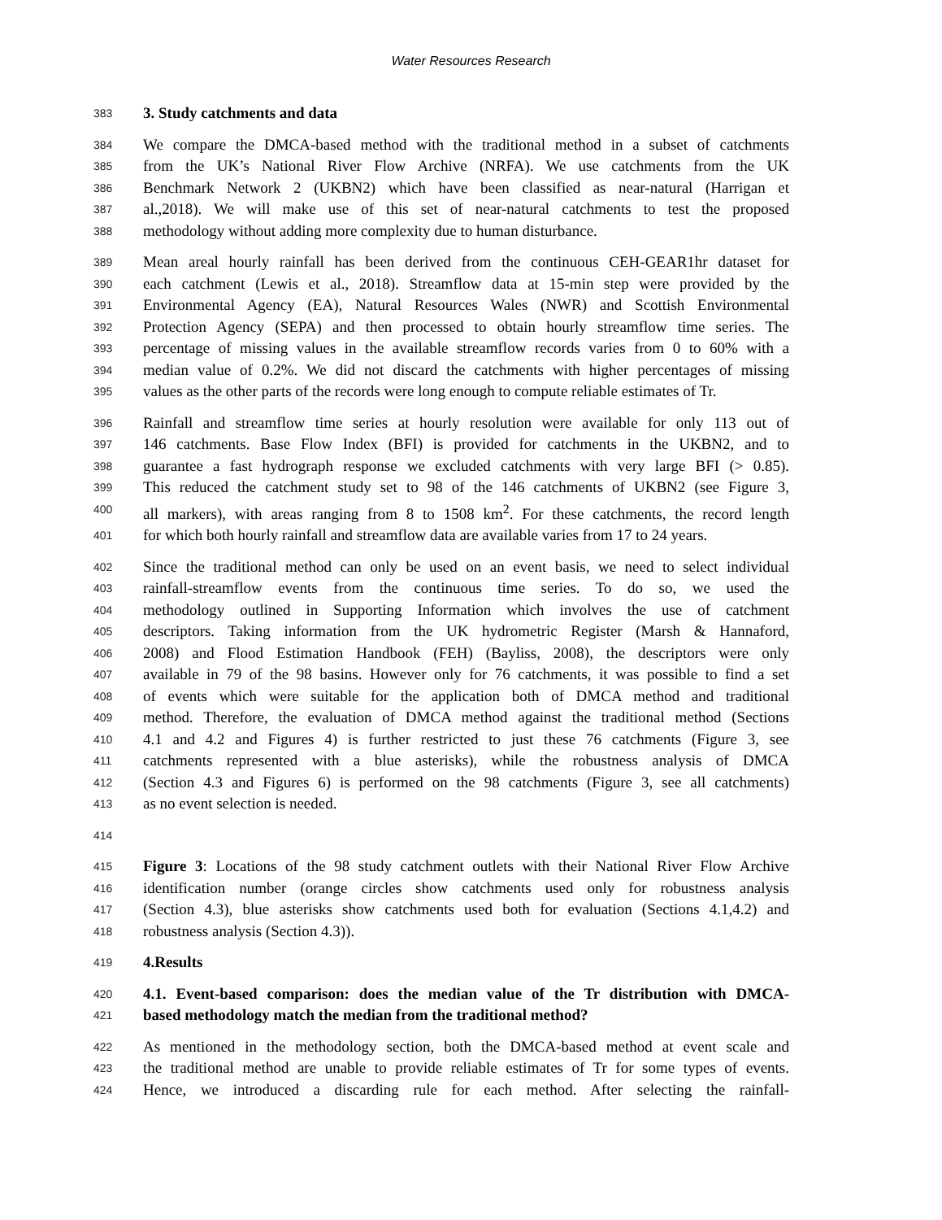Water Resources Research
383 3. Study catchments and data
384 We compare the DMCA-based method with the traditional method in a subset of catchments
385 from the UK’s National River Flow Archive (NRFA). We use catchments from the UK
386 Benchmark Network 2 (UKBN2) which have been classified as near-natural (Harrigan et
387 al.,2018). We will make use of this set of near-natural catchments to test the proposed
388 methodology without adding more complexity due to human disturbance.
389 Mean areal hourly rainfall has been derived from the continuous CEH-GEAR1hr dataset for
390 each catchment (Lewis et al., 2018). Streamflow data at 15-min step were provided by the
391 Environmental Agency (EA), Natural Resources Wales (NWR) and Scottish Environmental
392 Protection Agency (SEPA) and then processed to obtain hourly streamflow time series. The
393 percentage of missing values in the available streamflow records varies from 0 to 60% with a
394 median value of 0.2%. We did not discard the catchments with higher percentages of missing
395 values as the other parts of the records were long enough to compute reliable estimates of Tr.
396 Rainfall and streamflow time series at hourly resolution were available for only 113 out of
397 146 catchments. Base Flow Index (BFI) is provided for catchments in the UKBN2, and to
398 guarantee a fast hydrograph response we excluded catchments with very large BFI (> 0.85).
399 This reduced the catchment study set to 98 of the 146 catchments of UKBN2 (see Figure 3,
400 all markers), with areas ranging from 8 to 1508 km<sup>2</sup>. For these catchments, the record length
401 for which both hourly rainfall and streamflow data are available varies from 17 to 24 years.
402 Since the traditional method can only be used on an event basis, we need to select individual
403 rainfall-streamflow events from the continuous time series. To do so, we used the
404 methodology outlined in Supporting Information which involves the use of catchment
405 descriptors. Taking information from the UK hydrometric Register (Marsh & Hannaford,
406 2008) and Flood Estimation Handbook (FEH) (Bayliss, 2008), the descriptors were only
407 available in 79 of the 98 basins. However only for 76 catchments, it was possible to find a set
408 of events which were suitable for the application both of DMCA method and traditional
409 method. Therefore, the evaluation of DMCA method against the traditional method (Sections
410 4.1 and 4.2 and Figures 4) is further restricted to just these 76 catchments (Figure 3, see
411 catchments represented with a blue asterisks), while the robustness analysis of DMCA
412 (Section 4.3 and Figures 6) is performed on the 98 catchments (Figure 3, see all catchments)
413 as no event selection is needed.
414
415 Figure 3: Locations of the 98 study catchment outlets with their National River Flow Archive
416 identification number (orange circles show catchments used only for robustness analysis
417 (Section 4.3), blue asterisks show catchments used both for evaluation (Sections 4.1,4.2) and
418 robustness analysis (Section 4.3)).
419 4.Results
420 4.1. Event-based comparison: does the median value of the Tr distribution with DMCA-
421 based methodology match the median from the traditional method?
422 As mentioned in the methodology section, both the DMCA-based method at event scale and
423 the traditional method are unable to provide reliable estimates of Tr for some types of events.
424 Hence, we introduced a discarding rule for each method. After selecting the rainfall-